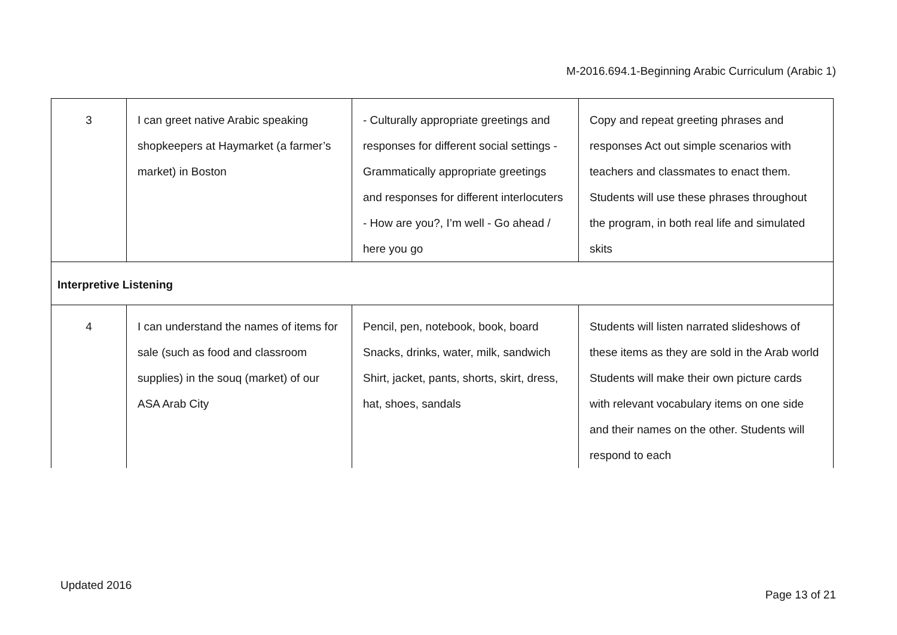M-2016.694.1-Beginning Arabic Curriculum (Arabic 1)
| 3 | I can greet native Arabic speaking shopkeepers at Haymarket (a farmer’s market) in Boston | - Culturally appropriate greetings and responses for different social settings - Grammatically appropriate greetings and responses for different interlocuters - How are you?, I’m well - Go ahead / here you go | Copy and repeat greeting phrases and responses Act out simple scenarios with teachers and classmates to enact them. Students will use these phrases throughout the program, in both real life and simulated skits |
| Interpretive Listening | | | |
| 4 | I can understand the names of items for sale (such as food and classroom supplies) in the souq (market) of our ASA Arab City | Pencil, pen, notebook, book, board Snacks, drinks, water, milk, sandwich Shirt, jacket, pants, shorts, skirt, dress, hat, shoes, sandals | Students will listen narrated slideshows of these items as they are sold in the Arab world Students will make their own picture cards with relevant vocabulary items on one side and their names on the other. Students will respond to each |
Updated 2016
Page 13 of 21